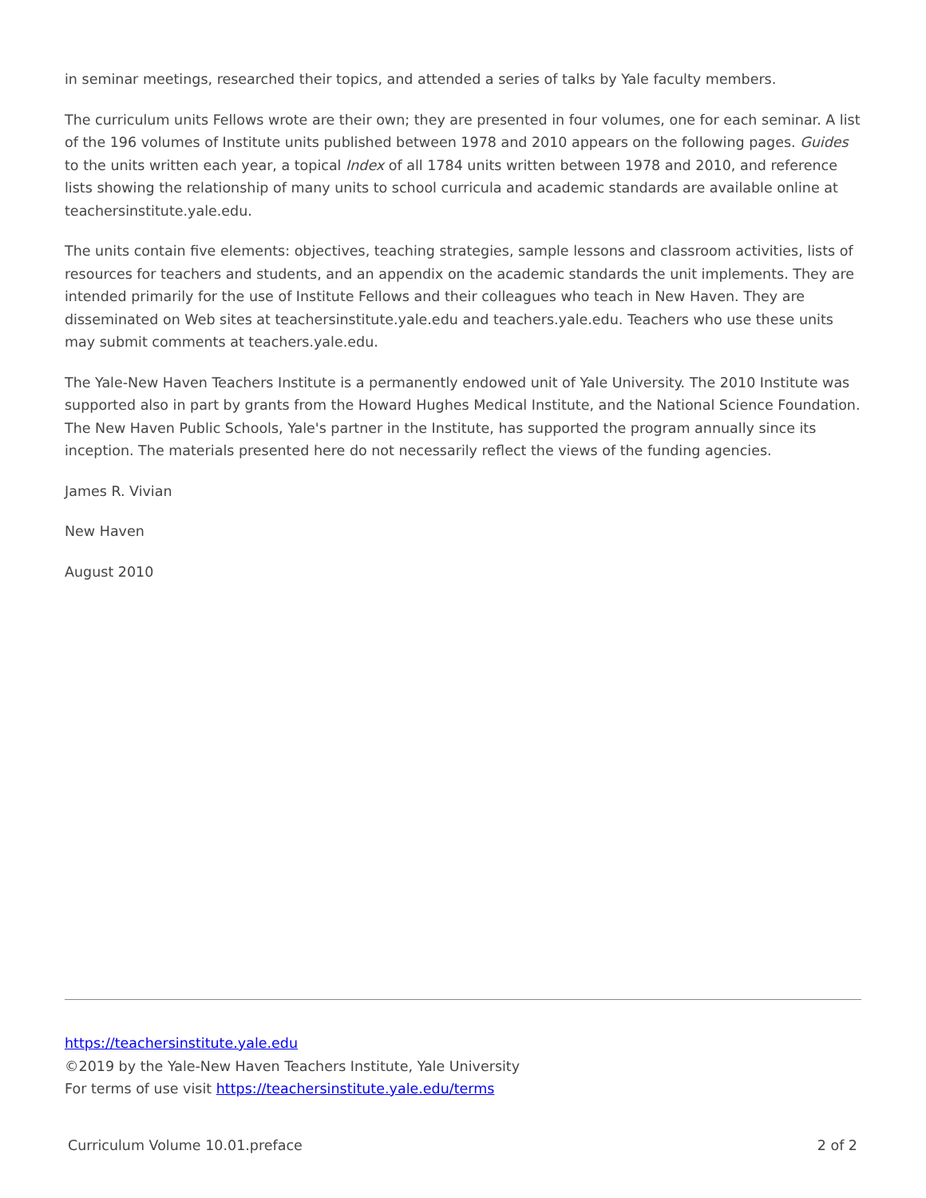in seminar meetings, researched their topics, and attended a series of talks by Yale faculty members.
The curriculum units Fellows wrote are their own; they are presented in four volumes, one for each seminar. A list of the 196 volumes of Institute units published between 1978 and 2010 appears on the following pages. Guides to the units written each year, a topical Index of all 1784 units written between 1978 and 2010, and reference lists showing the relationship of many units to school curricula and academic standards are available online at teachersinstitute.yale.edu.
The units contain five elements: objectives, teaching strategies, sample lessons and classroom activities, lists of resources for teachers and students, and an appendix on the academic standards the unit implements. They are intended primarily for the use of Institute Fellows and their colleagues who teach in New Haven. They are disseminated on Web sites at teachersinstitute.yale.edu and teachers.yale.edu. Teachers who use these units may submit comments at teachers.yale.edu.
The Yale-New Haven Teachers Institute is a permanently endowed unit of Yale University. The 2010 Institute was supported also in part by grants from the Howard Hughes Medical Institute, and the National Science Foundation. The New Haven Public Schools, Yale's partner in the Institute, has supported the program annually since its inception. The materials presented here do not necessarily reflect the views of the funding agencies.
James R. Vivian
New Haven
August 2010
https://teachersinstitute.yale.edu
©2019 by the Yale-New Haven Teachers Institute, Yale University
For terms of use visit https://teachersinstitute.yale.edu/terms
Curriculum Volume 10.01.preface 2 of 2